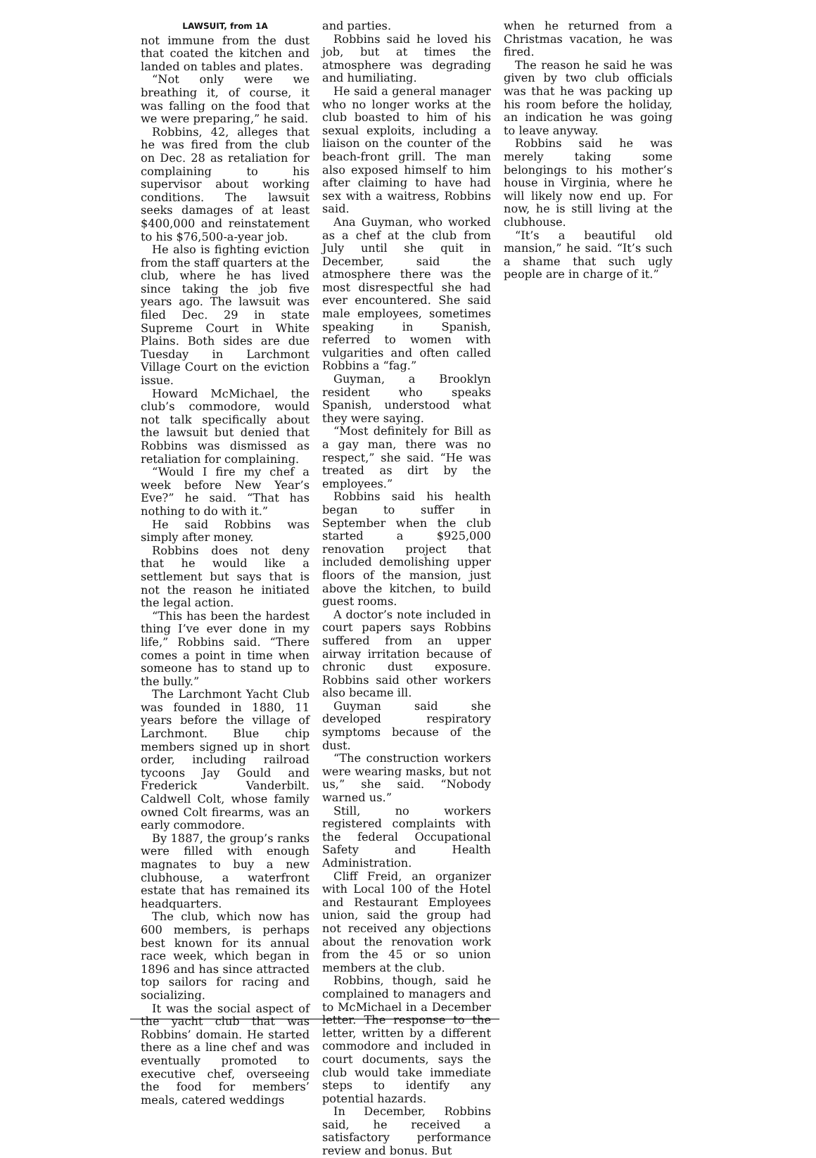LAWSUIT, from 1A
not immune from the dust that coated the kitchen and landed on tables and plates.
“Not only were we breathing it, of course, it was falling on the food that we were preparing,” he said.
Robbins, 42, alleges that he was fired from the club on Dec. 28 as retaliation for complaining to his supervisor about working conditions. The lawsuit seeks damages of at least $400,000 and reinstatement to his $76,500-a-year job.
He also is fighting eviction from the staff quarters at the club, where he has lived since taking the job five years ago. The lawsuit was filed Dec. 29 in state Supreme Court in White Plains. Both sides are due Tuesday in Larchmont Village Court on the eviction issue.
Howard McMichael, the club’s commodore, would not talk specifically about the lawsuit but denied that Robbins was dismissed as retaliation for complaining.
“Would I fire my chef a week before New Year’s Eve?” he said. “That has nothing to do with it.”
He said Robbins was simply after money.
Robbins does not deny that he would like a settlement but says that is not the reason he initiated the legal action.
“This has been the hardest thing I’ve ever done in my life,” Robbins said. “There comes a point in time when someone has to stand up to the bully.”
The Larchmont Yacht Club was founded in 1880, 11 years before the village of Larchmont. Blue chip members signed up in short order, including railroad tycoons Jay Gould and Frederick Vanderbilt. Caldwell Colt, whose family owned Colt firearms, was an early commodore.
By 1887, the group’s ranks were filled with enough magnates to buy a new clubhouse, a waterfront estate that has remained its headquarters.
The club, which now has 600 members, is perhaps best known for its annual race week, which began in 1896 and has since attracted top sailors for racing and socializing.
It was the social aspect of the yacht club that was Robbins’ domain. He started there as a line chef and was eventually promoted to executive chef, overseeing the food for members’ meals, catered weddings
and parties.
Robbins said he loved his job, but at times the atmosphere was degrading and humiliating.
He said a general manager who no longer works at the club boasted to him of his sexual exploits, including a liaison on the counter of the beach-front grill. The man also exposed himself to him after claiming to have had sex with a waitress, Robbins said.
Ana Guyman, who worked as a chef at the club from July until she quit in December, said the atmosphere there was the most disrespectful she had ever encountered. She said male employees, sometimes speaking in Spanish, referred to women with vulgarities and often called Robbins a “fag.”
Guyman, a Brooklyn resident who speaks Spanish, understood what they were saying.
“Most definitely for Bill as a gay man, there was no respect,” she said. “He was treated as dirt by the employees.”
Robbins said his health began to suffer in September when the club started a $925,000 renovation project that included demolishing upper floors of the mansion, just above the kitchen, to build guest rooms.
A doctor’s note included in court papers says Robbins suffered from an upper airway irritation because of chronic dust exposure. Robbins said other workers also became ill.
Guyman said she developed respiratory symptoms because of the dust.
“The construction workers were wearing masks, but not us,” she said. “Nobody warned us.”
Still, no workers registered complaints with the federal Occupational Safety and Health Administration.
Cliff Freid, an organizer with Local 100 of the Hotel and Restaurant Employees union, said the group had not received any objections about the renovation work from the 45 or so union members at the club.
Robbins, though, said he complained to managers and to McMichael in a December letter. The response to the letter, written by a different commodore and included in court documents, says the club would take immediate steps to identify any potential hazards.
In December, Robbins said, he received a satisfactory performance review and bonus. But
when he returned from a Christmas vacation, he was fired.
The reason he said he was given by two club officials was that he was packing up his room before the holiday, an indication he was going to leave anyway.
Robbins said he was merely taking some belongings to his mother’s house in Virginia, where he will likely now end up. For now, he is still living at the clubhouse.
“It’s a beautiful old mansion,” he said. “It’s such a shame that such ugly people are in charge of it.”